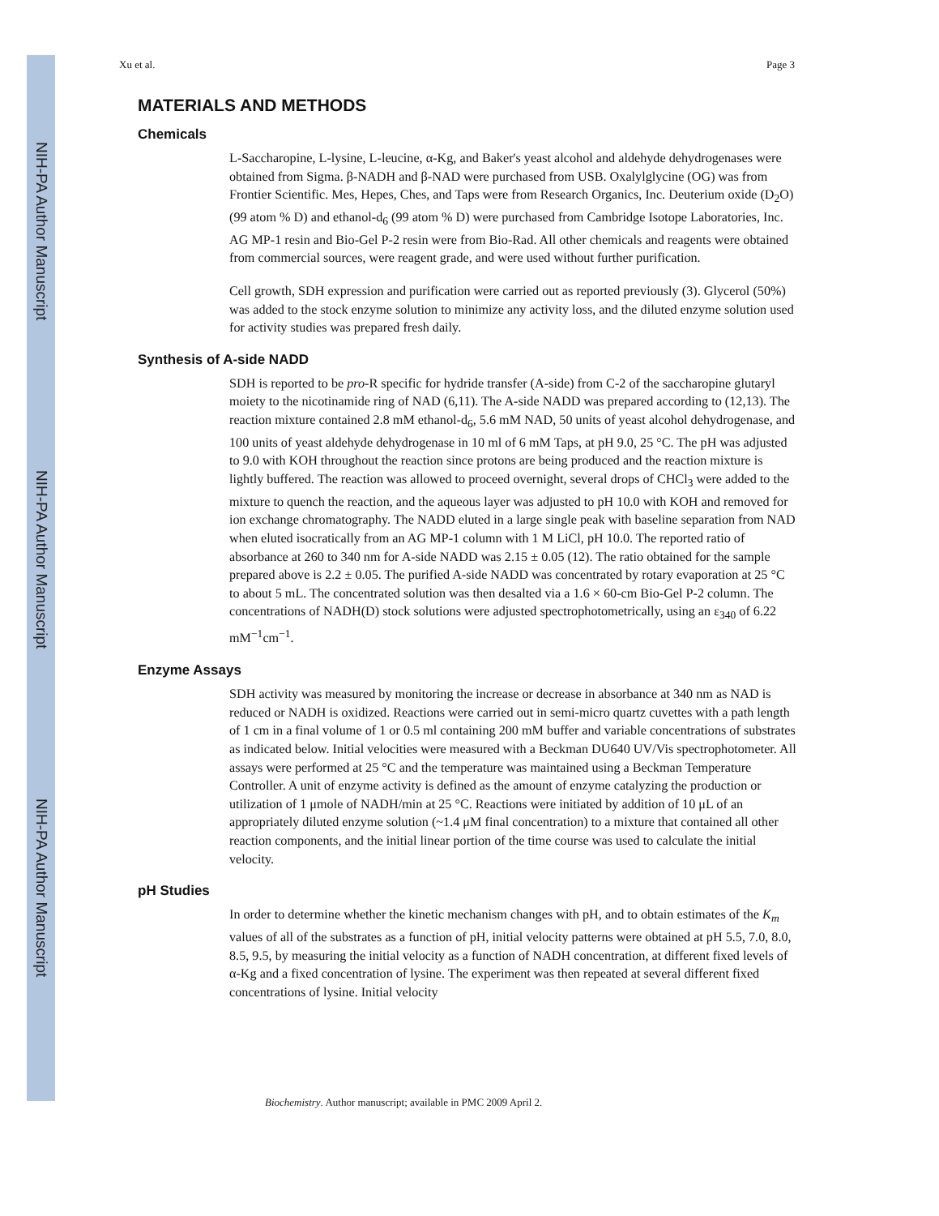NIH-PA Author Manuscript
NIH-PA Author Manuscript
NIH-PA Author Manuscript
Xu et al. Page 3
MATERIALS AND METHODS
Chemicals
L-Saccharopine, L-lysine, L-leucine, α-Kg, and Baker's yeast alcohol and aldehyde dehydrogenases were obtained from Sigma. β-NADH and β-NAD were purchased from USB. Oxalylglycine (OG) was from Frontier Scientific. Mes, Hepes, Ches, and Taps were from Research Organics, Inc. Deuterium oxide (D<sub>2</sub>O) (99 atom % D) and ethanol-d<sub>6</sub> (99 atom % D) were purchased from Cambridge Isotope Laboratories, Inc. AG MP-1 resin and Bio-Gel P-2 resin were from Bio-Rad. All other chemicals and reagents were obtained from commercial sources, were reagent grade, and were used without further purification.
Cell growth, SDH expression and purification were carried out as reported previously (3). Glycerol (50%) was added to the stock enzyme solution to minimize any activity loss, and the diluted enzyme solution used for activity studies was prepared fresh daily.
Synthesis of A-side NADD
SDH is reported to be pro-R specific for hydride transfer (A-side) from C-2 of the saccharopine glutaryl moiety to the nicotinamide ring of NAD (6,11). The A-side NADD was prepared according to (12,13). The reaction mixture contained 2.8 mM ethanol-d<sub>6</sub>, 5.6 mM NAD, 50 units of yeast alcohol dehydrogenase, and 100 units of yeast aldehyde dehydrogenase in 10 ml of 6 mM Taps, at pH 9.0, 25 °C. The pH was adjusted to 9.0 with KOH throughout the reaction since protons are being produced and the reaction mixture is lightly buffered. The reaction was allowed to proceed overnight, several drops of CHCl<sub>3</sub> were added to the mixture to quench the reaction, and the aqueous layer was adjusted to pH 10.0 with KOH and removed for ion exchange chromatography. The NADD eluted in a large single peak with baseline separation from NAD when eluted isocratically from an AG MP-1 column with 1 M LiCl, pH 10.0. The reported ratio of absorbance at 260 to 340 nm for A-side NADD was 2.15 ± 0.05 (12). The ratio obtained for the sample prepared above is 2.2 ± 0.05. The purified A-side NADD was concentrated by rotary evaporation at 25 °C to about 5 mL. The concentrated solution was then desalted via a 1.6 × 60-cm Bio-Gel P-2 column. The concentrations of NADH(D) stock solutions were adjusted spectrophotometrically, using an ε<sub>340</sub> of 6.22 mM<sup>−1</sup>cm<sup>−1</sup>.
Enzyme Assays
SDH activity was measured by monitoring the increase or decrease in absorbance at 340 nm as NAD is reduced or NADH is oxidized. Reactions were carried out in semi-micro quartz cuvettes with a path length of 1 cm in a final volume of 1 or 0.5 ml containing 200 mM buffer and variable concentrations of substrates as indicated below. Initial velocities were measured with a Beckman DU640 UV/Vis spectrophotometer. All assays were performed at 25 °C and the temperature was maintained using a Beckman Temperature Controller. A unit of enzyme activity is defined as the amount of enzyme catalyzing the production or utilization of 1 μmole of NADH/min at 25 °C. Reactions were initiated by addition of 10 μL of an appropriately diluted enzyme solution (~1.4 μM final concentration) to a mixture that contained all other reaction components, and the initial linear portion of the time course was used to calculate the initial velocity.
pH Studies
In order to determine whether the kinetic mechanism changes with pH, and to obtain estimates of the K<sub>m</sub> values of all of the substrates as a function of pH, initial velocity patterns were obtained at pH 5.5, 7.0, 8.0, 8.5, 9.5, by measuring the initial velocity as a function of NADH concentration, at different fixed levels of α-Kg and a fixed concentration of lysine. The experiment was then repeated at several different fixed concentrations of lysine. Initial velocity
Biochemistry. Author manuscript; available in PMC 2009 April 2.